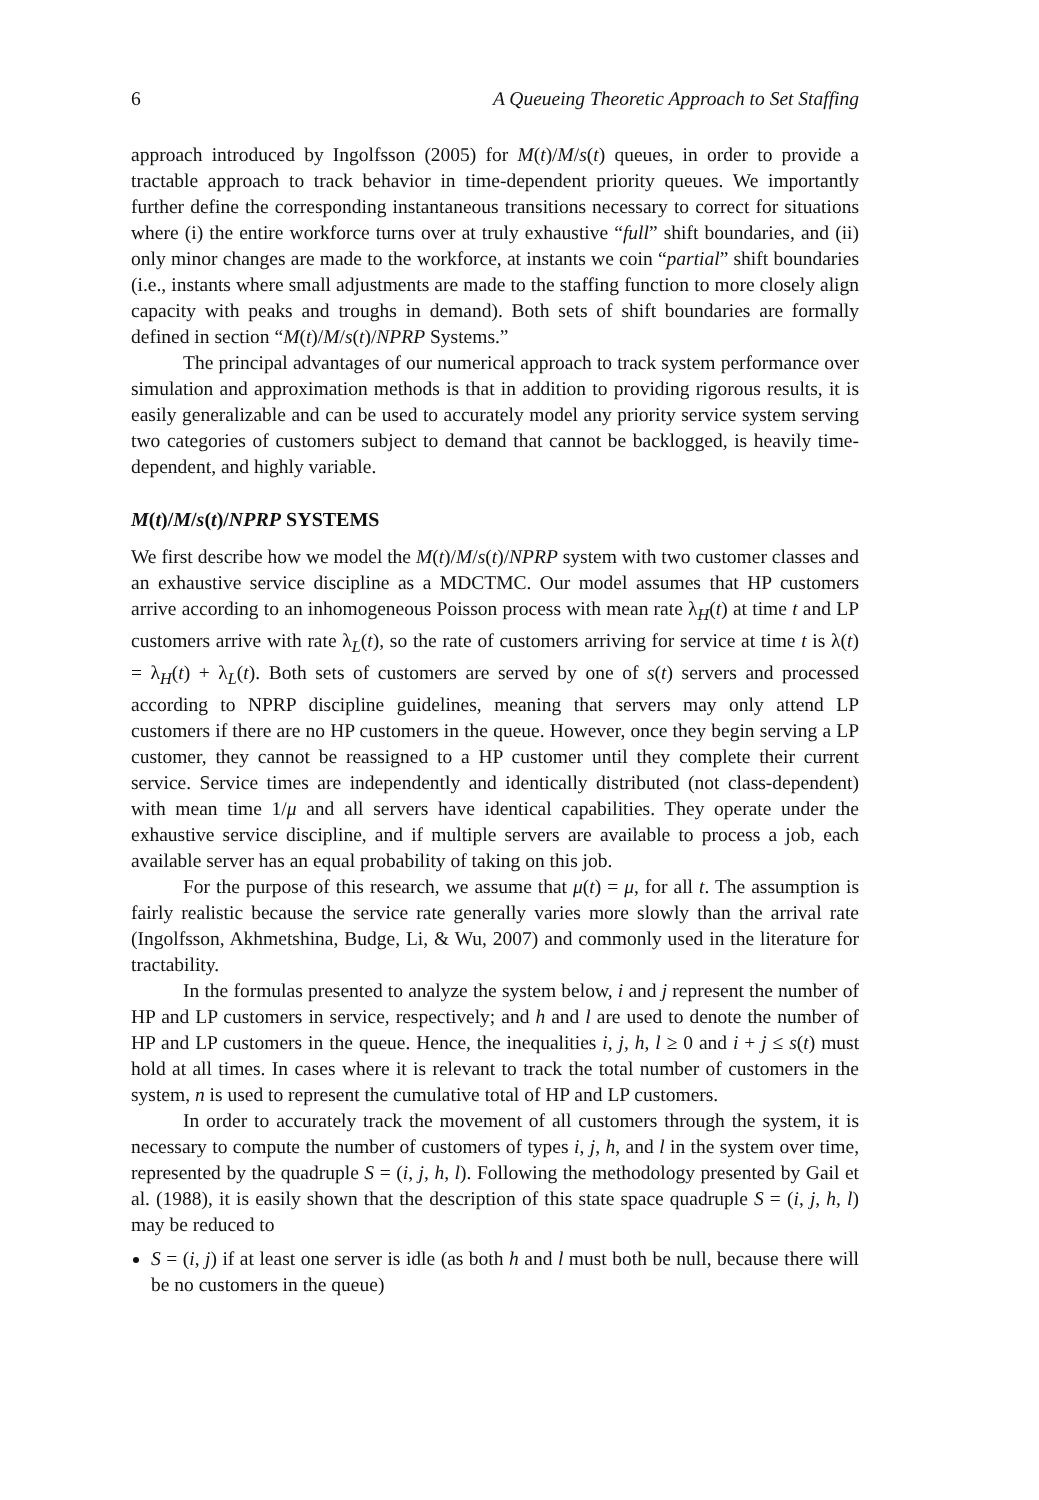6 A Queueing Theoretic Approach to Set Staffing
approach introduced by Ingolfsson (2005) for M(t)/M/s(t) queues, in order to provide a tractable approach to track behavior in time-dependent priority queues. We importantly further define the corresponding instantaneous transitions necessary to correct for situations where (i) the entire workforce turns over at truly exhaustive “full” shift boundaries, and (ii) only minor changes are made to the workforce, at instants we coin “partial” shift boundaries (i.e., instants where small adjustments are made to the staffing function to more closely align capacity with peaks and troughs in demand). Both sets of shift boundaries are formally defined in section “M(t)/M/s(t)/NPRP Systems.”
The principal advantages of our numerical approach to track system performance over simulation and approximation methods is that in addition to providing rigorous results, it is easily generalizable and can be used to accurately model any priority service system serving two categories of customers subject to demand that cannot be backlogged, is heavily time-dependent, and highly variable.
M(t)/M/s(t)/NPRP SYSTEMS
We first describe how we model the M(t)/M/s(t)/NPRP system with two customer classes and an exhaustive service discipline as a MDCTMC. Our model assumes that HP customers arrive according to an inhomogeneous Poisson process with mean rate λ<sub>H</sub>(t) at time t and LP customers arrive with rate λ<sub>L</sub>(t), so the rate of customers arriving for service at time t is λ(t) = λ<sub>H</sub>(t) + λ<sub>L</sub>(t). Both sets of customers are served by one of s(t) servers and processed according to NPRP discipline guidelines, meaning that servers may only attend LP customers if there are no HP customers in the queue. However, once they begin serving a LP customer, they cannot be reassigned to a HP customer until they complete their current service. Service times are independently and identically distributed (not class-dependent) with mean time 1/μ and all servers have identical capabilities. They operate under the exhaustive service discipline, and if multiple servers are available to process a job, each available server has an equal probability of taking on this job.
For the purpose of this research, we assume that μ(t) = μ, for all t. The assumption is fairly realistic because the service rate generally varies more slowly than the arrival rate (Ingolfsson, Akhmetshina, Budge, Li, & Wu, 2007) and commonly used in the literature for tractability.
In the formulas presented to analyze the system below, i and j represent the number of HP and LP customers in service, respectively; and h and l are used to denote the number of HP and LP customers in the queue. Hence, the inequalities i, j, h, l ≥ 0 and i + j ≤ s(t) must hold at all times. In cases where it is relevant to track the total number of customers in the system, n is used to represent the cumulative total of HP and LP customers.
In order to accurately track the movement of all customers through the system, it is necessary to compute the number of customers of types i, j, h, and l in the system over time, represented by the quadruple S = (i, j, h, l). Following the methodology presented by Gail et al. (1988), it is easily shown that the description of this state space quadruple S = (i, j, h, l) may be reduced to
S = (i, j) if at least one server is idle (as both h and l must both be null, because there will be no customers in the queue)